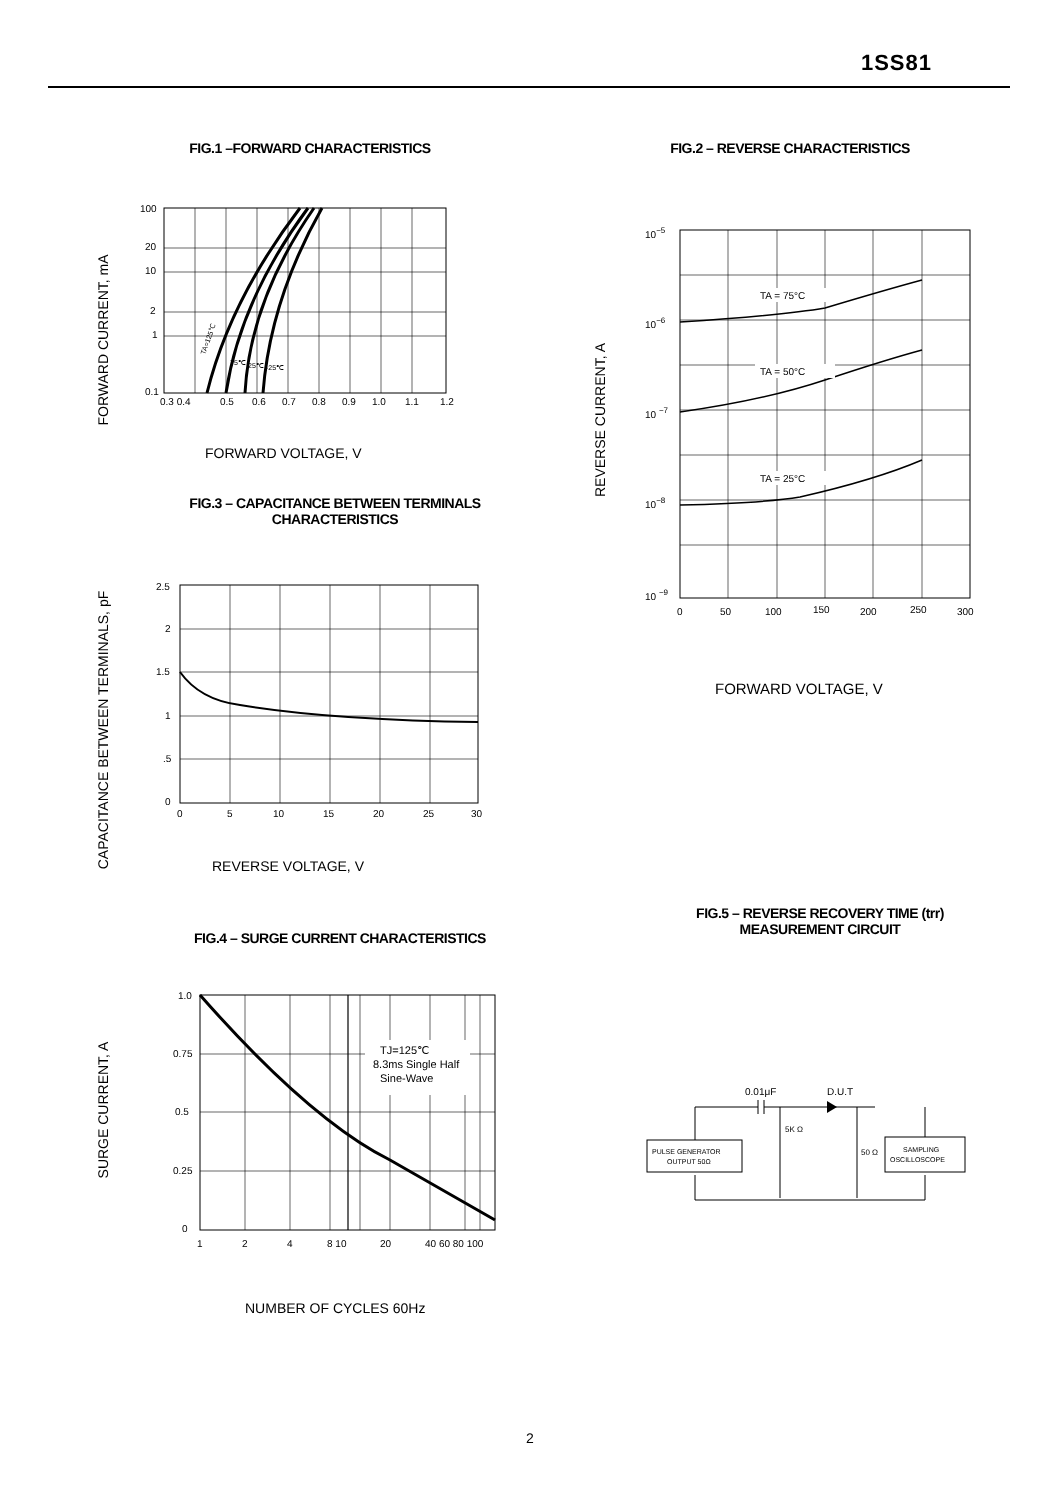1SS81
FIG.1 –FORWARD CHARACTERISTICS
FORWARD CURRENT, mA
100
20
10
2
1
0.1
0.3 0.4
0.5
0.6
0.7
0.8
0.9
1.0
1.1
1.2
TA=125℃
75℃
25℃
-25℃
FORWARD VOLTAGE, V
FIG.2 – REVERSE CHARACTERISTICS
REVERSE CURRENT, A
TA = 75°C
TA = 50°C
TA = 25°C
10−5
10−6
10 −7
10−8
10 −9
0
50
100
150
200
250
300
FORWARD VOLTAGE, V
FIG.3 – CAPACITANCE BETWEEN TERMINALS
CHARACTERISTICS
CAPACITANCE BETWEEN TERMINALS, pF
2.5
2
1.5
1
.5
0
0
5
10
15
20
25
30
REVERSE VOLTAGE, V
FIG.4 – SURGE CURRENT CHARACTERISTICS
SURGE CURRENT, A
TJ=125℃
8.3ms Single Half
Sine-Wave
1.0
0.75
0.5
0.25
0
1
2
4
8 10
20
40 60 80 100
NUMBER OF CYCLES 60Hz
FIG.5 – REVERSE RECOVERY TIME (trr)
MEASUREMENT CIRCUIT
0.01μF
D.U.T
PULSE GENERATOR
OUTPUT 50Ω
SAMPLING
OSCILLOSCOPE
5K Ω
50 Ω
2